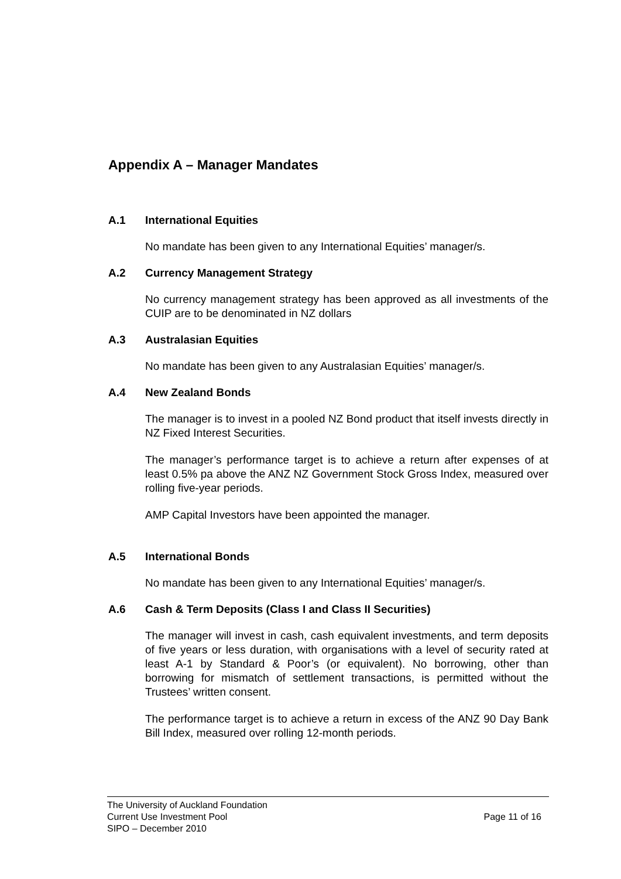Appendix A – Manager Mandates
A.1 International Equities
No mandate has been given to any International Equities’ manager/s.
A.2 Currency Management Strategy
No currency management strategy has been approved as all investments of the CUIP are to be denominated in NZ dollars
A.3 Australasian Equities
No mandate has been given to any Australasian Equities’ manager/s.
A.4 New Zealand Bonds
The manager is to invest in a pooled NZ Bond product that itself invests directly in NZ Fixed Interest Securities.
The manager’s performance target is to achieve a return after expenses of at least 0.5% pa above the ANZ NZ Government Stock Gross Index, measured over rolling five-year periods.
AMP Capital Investors have been appointed the manager.
A.5 International Bonds
No mandate has been given to any International Equities’ manager/s.
A.6 Cash & Term Deposits (Class I and Class II Securities)
The manager will invest in cash, cash equivalent investments, and term deposits of five years or less duration, with organisations with a level of security rated at least A-1 by Standard & Poor’s (or equivalent). No borrowing, other than borrowing for mismatch of settlement transactions, is permitted without the Trustees’ written consent.
The performance target is to achieve a return in excess of the ANZ 90 Day Bank Bill Index, measured over rolling 12-month periods.
The University of Auckland Foundation
Current Use Investment Pool Page 11 of 16
SIPO – December 2010